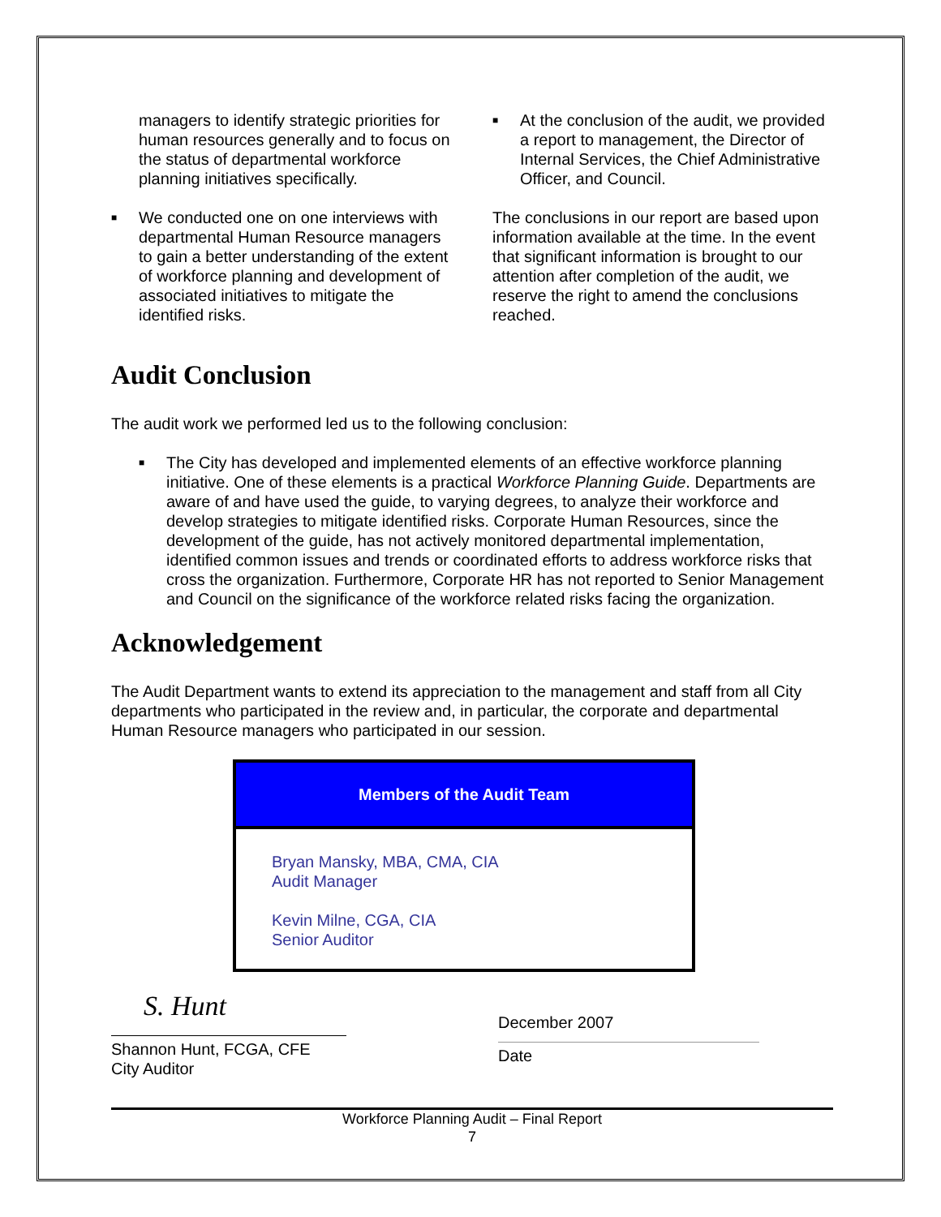managers to identify strategic priorities for human resources generally and to focus on the status of departmental workforce planning initiatives specifically.
■ We conducted one on one interviews with departmental Human Resource managers to gain a better understanding of the extent of workforce planning and development of associated initiatives to mitigate the identified risks.
■ At the conclusion of the audit, we provided a report to management, the Director of Internal Services, the Chief Administrative Officer, and Council.
The conclusions in our report are based upon information available at the time. In the event that significant information is brought to our attention after completion of the audit, we reserve the right to amend the conclusions reached.
Audit Conclusion
The audit work we performed led us to the following conclusion:
■ The City has developed and implemented elements of an effective workforce planning initiative. One of these elements is a practical Workforce Planning Guide. Departments are aware of and have used the guide, to varying degrees, to analyze their workforce and develop strategies to mitigate identified risks. Corporate Human Resources, since the development of the guide, has not actively monitored departmental implementation, identified common issues and trends or coordinated efforts to address workforce risks that cross the organization. Furthermore, Corporate HR has not reported to Senior Management and Council on the significance of the workforce related risks facing the organization.
Acknowledgement
The Audit Department wants to extend its appreciation to the management and staff from all City departments who participated in the review and, in particular, the corporate and departmental Human Resource managers who participated in our session.
| Members of the Audit Team |
| --- |
| Bryan Mansky, MBA, CMA, CIA Audit Manager Kevin Milne, CGA, CIA Senior Auditor |
S. Hunt
Shannon Hunt, FCGA, CFE
City Auditor
December 2007
Date
Workforce Planning Audit – Final Report
7